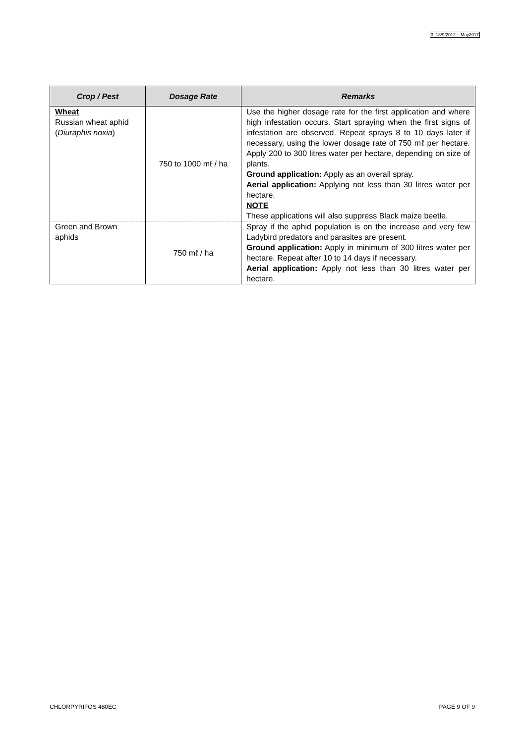3: 18/9/2012 – May2017
| Crop / Pest | Dosage Rate | Remarks |
| --- | --- | --- |
| Wheat Russian wheat aphid ( Diuraphis noxia ) | 750 to 1000 mℓ / ha | Use the higher dosage rate for the first application and where high infestation occurs. Start spraying when the first signs of infestation are observed. Repeat sprays 8 to 10 days later if necessary, using the lower dosage rate of 750 mℓ per hectare. Apply 200 to 300 litres water per hectare, depending on size of plants. Ground application: Apply as an overall spray. Aerial application: Applying not less than 30 litres water per hectare. NOTE These applications will also suppress Black maize beetle. |
| Green and Brown aphids | 750 mℓ / ha | Spray if the aphid population is on the increase and very few Ladybird predators and parasites are present. Ground application: Apply in minimum of 300 litres water per hectare. Repeat after 10 to 14 days if necessary. Aerial application: Apply not less than 30 litres water per hectare. |
CHLORPYRIFOS 480EC PAGE 9 OF 9